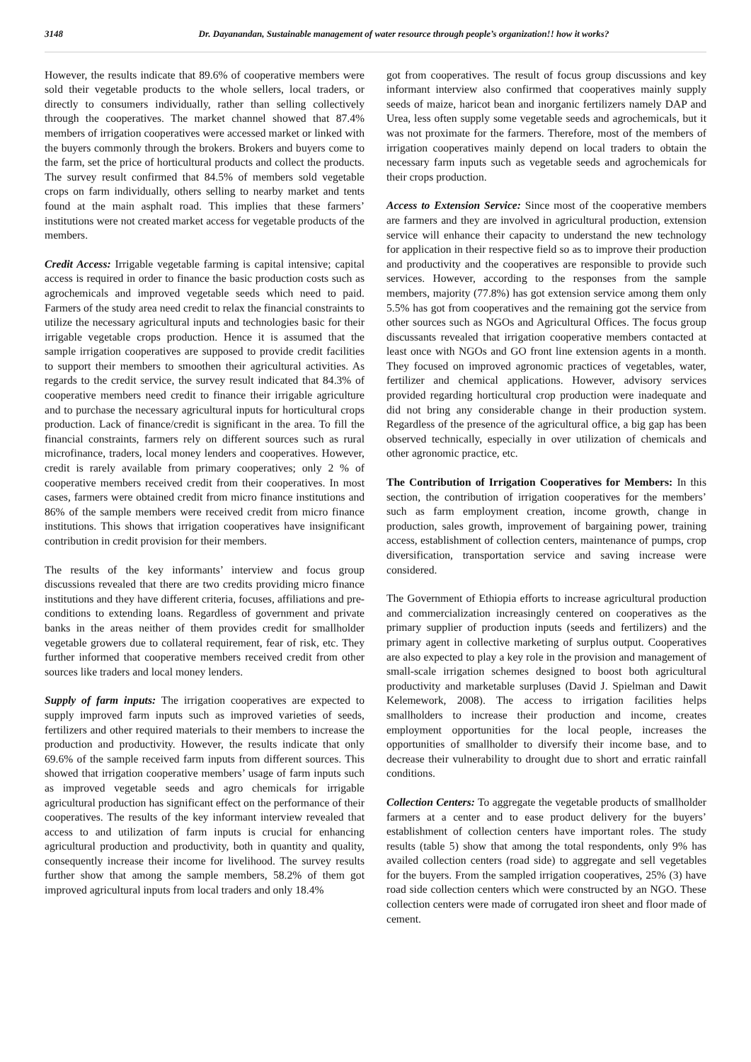3148 Dr. Dayanandan, Sustainable management of water resource through people’s organization!! how it works?
However, the results indicate that 89.6% of cooperative members were sold their vegetable products to the whole sellers, local traders, or directly to consumers individually, rather than selling collectively through the cooperatives. The market channel showed that 87.4% members of irrigation cooperatives were accessed market or linked with the buyers commonly through the brokers. Brokers and buyers come to the farm, set the price of horticultural products and collect the products. The survey result confirmed that 84.5% of members sold vegetable crops on farm individually, others selling to nearby market and tents found at the main asphalt road. This implies that these farmers’ institutions were not created market access for vegetable products of the members.
Credit Access: Irrigable vegetable farming is capital intensive; capital access is required in order to finance the basic production costs such as agrochemicals and improved vegetable seeds which need to paid. Farmers of the study area need credit to relax the financial constraints to utilize the necessary agricultural inputs and technologies basic for their irrigable vegetable crops production. Hence it is assumed that the sample irrigation cooperatives are supposed to provide credit facilities to support their members to smoothen their agricultural activities. As regards to the credit service, the survey result indicated that 84.3% of cooperative members need credit to finance their irrigable agriculture and to purchase the necessary agricultural inputs for horticultural crops production. Lack of finance/credit is significant in the area. To fill the financial constraints, farmers rely on different sources such as rural microfinance, traders, local money lenders and cooperatives. However, credit is rarely available from primary cooperatives; only 2 % of cooperative members received credit from their cooperatives. In most cases, farmers were obtained credit from micro finance institutions and 86% of the sample members were received credit from micro finance institutions. This shows that irrigation cooperatives have insignificant contribution in credit provision for their members.
The results of the key informants’ interview and focus group discussions revealed that there are two credits providing micro finance institutions and they have different criteria, focuses, affiliations and pre-conditions to extending loans. Regardless of government and private banks in the areas neither of them provides credit for smallholder vegetable growers due to collateral requirement, fear of risk, etc. They further informed that cooperative members received credit from other sources like traders and local money lenders.
Supply of farm inputs: The irrigation cooperatives are expected to supply improved farm inputs such as improved varieties of seeds, fertilizers and other required materials to their members to increase the production and productivity. However, the results indicate that only 69.6% of the sample received farm inputs from different sources. This showed that irrigation cooperative members’ usage of farm inputs such as improved vegetable seeds and agro chemicals for irrigable agricultural production has significant effect on the performance of their cooperatives. The results of the key informant interview revealed that access to and utilization of farm inputs is crucial for enhancing agricultural production and productivity, both in quantity and quality, consequently increase their income for livelihood. The survey results further show that among the sample members, 58.2% of them got improved agricultural inputs from local traders and only 18.4%
got from cooperatives. The result of focus group discussions and key informant interview also confirmed that cooperatives mainly supply seeds of maize, haricot bean and inorganic fertilizers namely DAP and Urea, less often supply some vegetable seeds and agrochemicals, but it was not proximate for the farmers. Therefore, most of the members of irrigation cooperatives mainly depend on local traders to obtain the necessary farm inputs such as vegetable seeds and agrochemicals for their crops production.
Access to Extension Service: Since most of the cooperative members are farmers and they are involved in agricultural production, extension service will enhance their capacity to understand the new technology for application in their respective field so as to improve their production and productivity and the cooperatives are responsible to provide such services. However, according to the responses from the sample members, majority (77.8%) has got extension service among them only 5.5% has got from cooperatives and the remaining got the service from other sources such as NGOs and Agricultural Offices. The focus group discussants revealed that irrigation cooperative members contacted at least once with NGOs and GO front line extension agents in a month. They focused on improved agronomic practices of vegetables, water, fertilizer and chemical applications. However, advisory services provided regarding horticultural crop production were inadequate and did not bring any considerable change in their production system. Regardless of the presence of the agricultural office, a big gap has been observed technically, especially in over utilization of chemicals and other agronomic practice, etc.
The Contribution of Irrigation Cooperatives for Members: In this section, the contribution of irrigation cooperatives for the members’ such as farm employment creation, income growth, change in production, sales growth, improvement of bargaining power, training access, establishment of collection centers, maintenance of pumps, crop diversification, transportation service and saving increase were considered.
The Government of Ethiopia efforts to increase agricultural production and commercialization increasingly centered on cooperatives as the primary supplier of production inputs (seeds and fertilizers) and the primary agent in collective marketing of surplus output. Cooperatives are also expected to play a key role in the provision and management of small-scale irrigation schemes designed to boost both agricultural productivity and marketable surpluses (David J. Spielman and Dawit Kelemework, 2008). The access to irrigation facilities helps smallholders to increase their production and income, creates employment opportunities for the local people, increases the opportunities of smallholder to diversify their income base, and to decrease their vulnerability to drought due to short and erratic rainfall conditions.
Collection Centers: To aggregate the vegetable products of smallholder farmers at a center and to ease product delivery for the buyers’ establishment of collection centers have important roles. The study results (table 5) show that among the total respondents, only 9% has availed collection centers (road side) to aggregate and sell vegetables for the buyers. From the sampled irrigation cooperatives, 25% (3) have road side collection centers which were constructed by an NGO. These collection centers were made of corrugated iron sheet and floor made of cement.